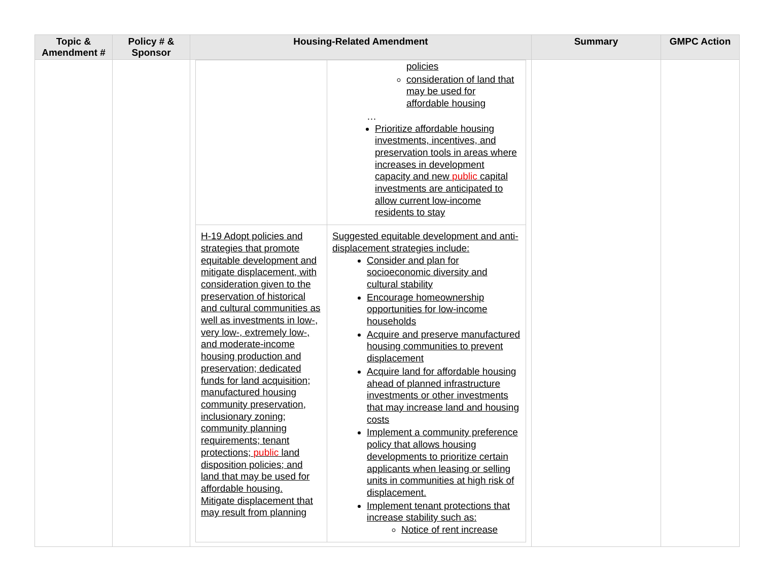| Topic & Amendment # | Policy # & Sponsor | Housing-Related Amendment | Summary | GMPC Action |
| --- | --- | --- | --- | --- |
| | | / / policies consideration of land that may be used for affordable housing … Prioritize affordable housing investments, incentives, and preservation tools in areas where increases in development capacity and new public capital investments are anticipated to allow current low-income residents to stay / / H-19 Adopt policies and strategies that promote equitable development and mitigate displacement, with consideration given to the preservation of historical and cultural communities as well as investments in low-, very low-, extremely low-, and moderate-income housing production and preservation; dedicated funds for land acquisition; manufactured housing community preservation, inclusionary zoning; community planning requirements; tenant protections; public land disposition policies; and land that may be used for affordable housing. Mitigate displacement that may result from planning / Suggested equitable development and anti-displacement strategies include: Consider and plan for socioeconomic diversity and cultural stability Encourage homeownership opportunities for low-income households Acquire and preserve manufactured housing communities to prevent displacement Acquire land for affordable housing ahead of planned infrastructure investments or other investments that may increase land and housing costs Implement a community preference policy that allows housing developments to prioritize certain applicants when leasing or selling units in communities at high risk of displacement. Implement tenant protections that increase stability such as: Notice of rent increase / | | |